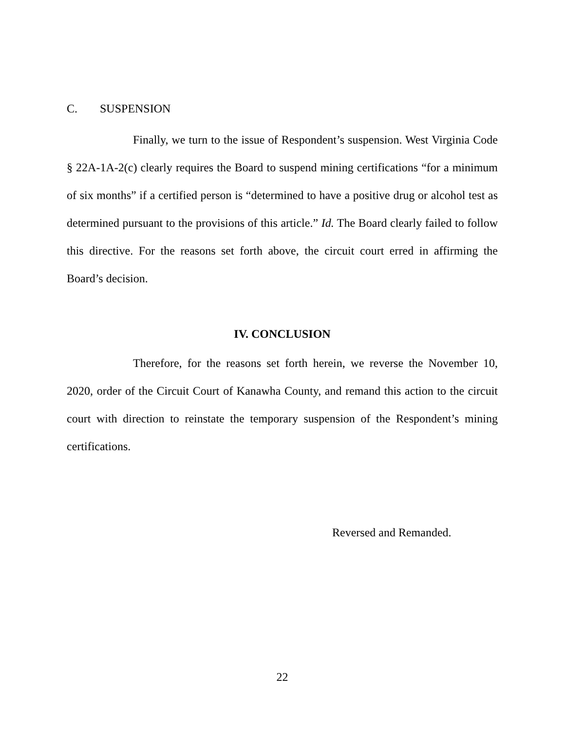C. SUSPENSION
Finally, we turn to the issue of Respondent’s suspension. West Virginia Code § 22A-1A-2(c) clearly requires the Board to suspend mining certifications “for a minimum of six months” if a certified person is “determined to have a positive drug or alcohol test as determined pursuant to the provisions of this article.” Id. The Board clearly failed to follow this directive. For the reasons set forth above, the circuit court erred in affirming the Board’s decision.
IV. CONCLUSION
Therefore, for the reasons set forth herein, we reverse the November 10, 2020, order of the Circuit Court of Kanawha County, and remand this action to the circuit court with direction to reinstate the temporary suspension of the Respondent’s mining certifications.
Reversed and Remanded.
22